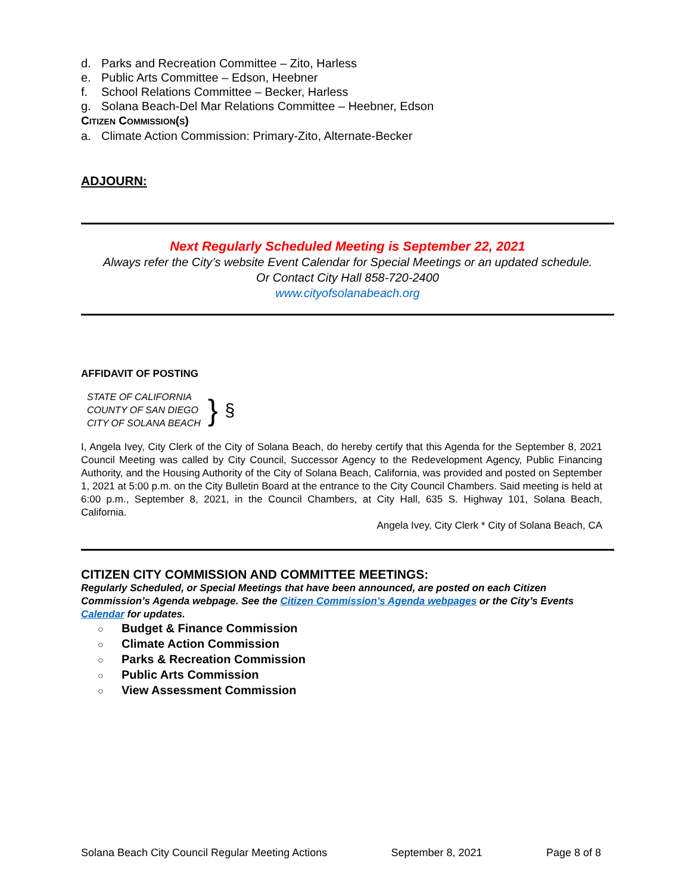d. Parks and Recreation Committee – Zito, Harless
e. Public Arts Committee – Edson, Heebner
f. School Relations Committee – Becker, Harless
g. Solana Beach-Del Mar Relations Committee – Heebner, Edson
CITIZEN COMMISSION(S)
a. Climate Action Commission: Primary-Zito, Alternate-Becker
ADJOURN:
Next Regularly Scheduled Meeting is September 22, 2021
Always refer the City’s website Event Calendar for Special Meetings or an updated schedule.
Or Contact City Hall 858-720-2400
www.cityofsolanabeach.org
AFFIDAVIT OF POSTING
STATE OF CALIFORNIA
COUNTY OF SAN DIEGO
CITY OF SOLANA BEACH
}
§
I, Angela Ivey, City Clerk of the City of Solana Beach, do hereby certify that this Agenda for the September 8, 2021 Council Meeting was called by City Council, Successor Agency to the Redevelopment Agency, Public Financing Authority, and the Housing Authority of the City of Solana Beach, California, was provided and posted on September 1, 2021 at 5:00 p.m. on the City Bulletin Board at the entrance to the City Council Chambers. Said meeting is held at 6:00 p.m., September 8, 2021, in the Council Chambers, at City Hall, 635 S. Highway 101, Solana Beach, California.
Angela Ivey, City Clerk * City of Solana Beach, CA
CITIZEN CITY COMMISSION AND COMMITTEE MEETINGS:
Regularly Scheduled, or Special Meetings that have been announced, are posted on each Citizen Commission’s Agenda webpage. See the Citizen Commission’s Agenda webpages or the City’s Events Calendar for updates.
○ Budget & Finance Commission
○ Climate Action Commission
○ Parks & Recreation Commission
○ Public Arts Commission
○ View Assessment Commission
Solana Beach City Council Regular Meeting Actions September 8, 2021 Page 8 of 8